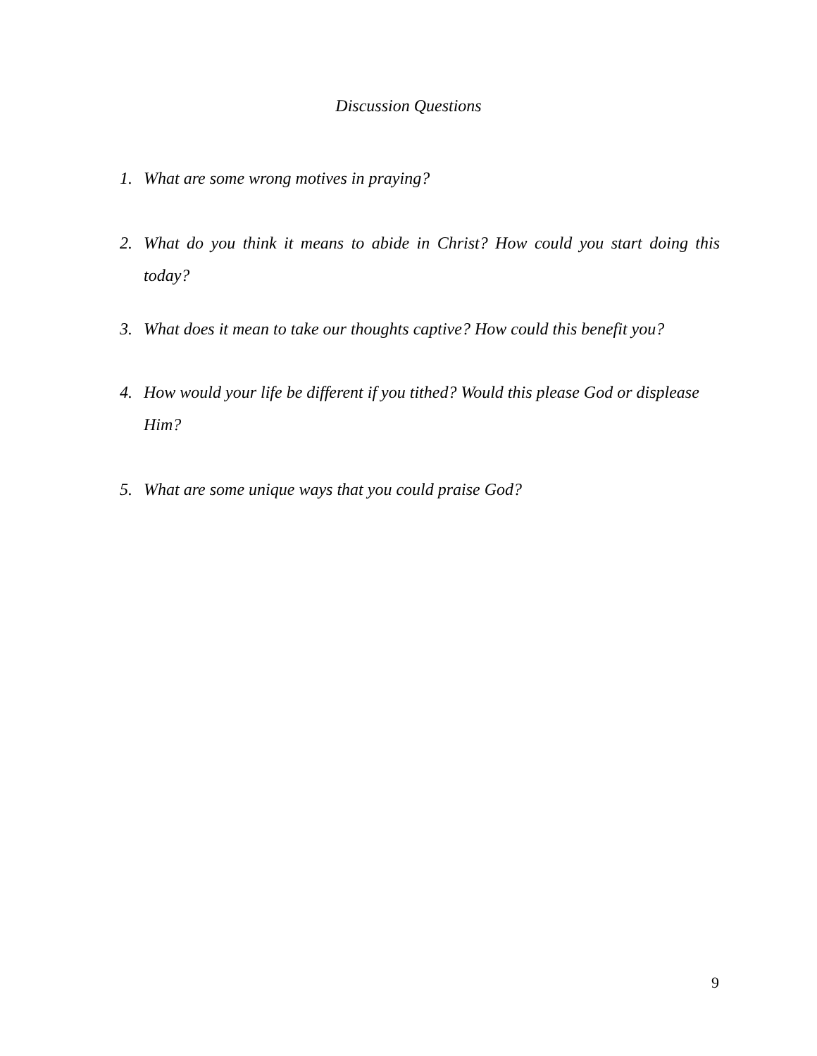Discussion Questions
1. What are some wrong motives in praying?
2. What do you think it means to abide in Christ? How could you start doing this today?
3. What does it mean to take our thoughts captive? How could this benefit you?
4. How would your life be different if you tithed? Would this please God or displease Him?
5. What are some unique ways that you could praise God?
9